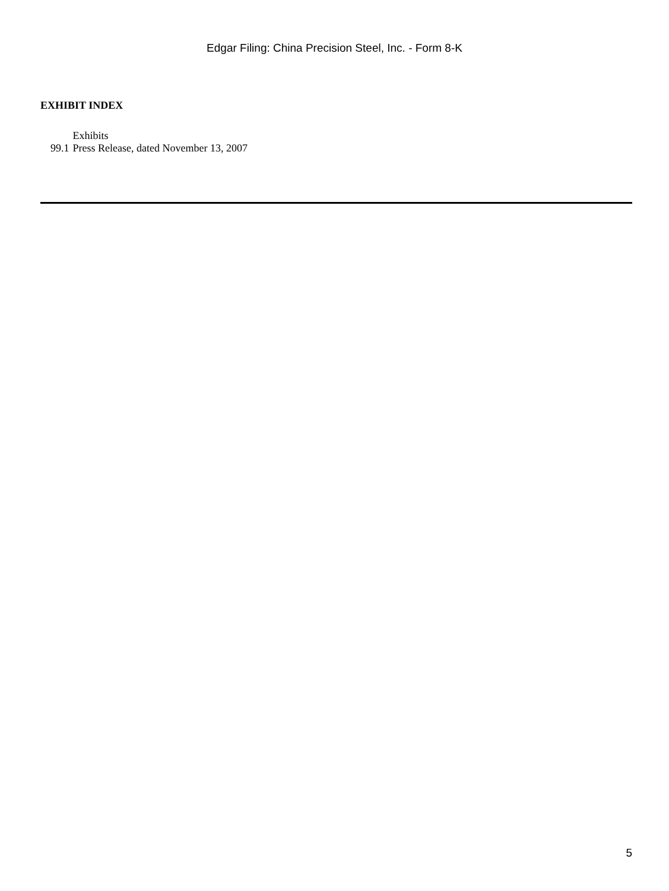Edgar Filing: China Precision Steel, Inc. - Form 8-K
EXHIBIT INDEX
| | Exhibits |
| --- | --- |
| 99.1 | Press Release, dated November 13, 2007 |
5